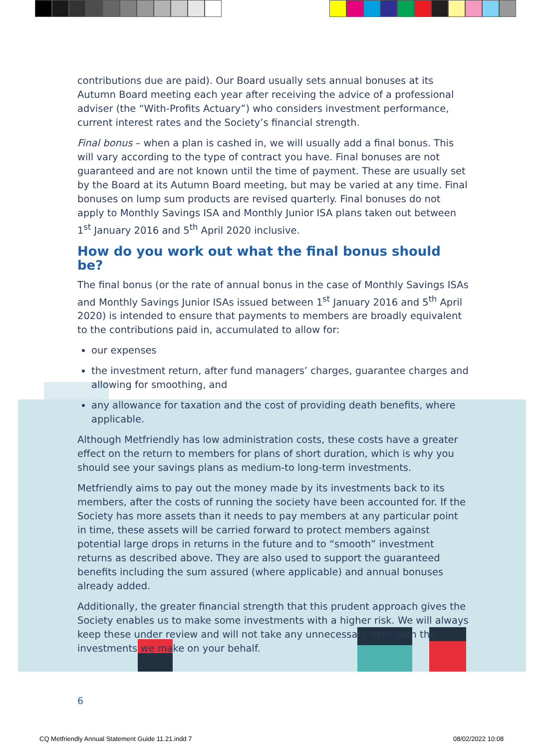contributions due are paid). Our Board usually sets annual bonuses at its Autumn Board meeting each year after receiving the advice of a professional adviser (the “With-Profits Actuary”) who considers investment performance, current interest rates and the Society’s financial strength.
Final bonus – when a plan is cashed in, we will usually add a final bonus. This will vary according to the type of contract you have. Final bonuses are not guaranteed and are not known until the time of payment. These are usually set by the Board at its Autumn Board meeting, but may be varied at any time. Final bonuses on lump sum products are revised quarterly. Final bonuses do not apply to Monthly Savings ISA and Monthly Junior ISA plans taken out between 1<sup>st</sup> January 2016 and 5<sup>th</sup> April 2020 inclusive.
How do you work out what the final bonus should be?
The final bonus (or the rate of annual bonus in the case of Monthly Savings ISAs and Monthly Savings Junior ISAs issued between 1<sup>st</sup> January 2016 and 5<sup>th</sup> April 2020) is intended to ensure that payments to members are broadly equivalent to the contributions paid in, accumulated to allow for:
our expenses
the investment return, after fund managers’ charges, guarantee charges and allowing for smoothing, and
any allowance for taxation and the cost of providing death benefits, where applicable.
Although Metfriendly has low administration costs, these costs have a greater effect on the return to members for plans of short duration, which is why you should see your savings plans as medium-to long-term investments.
Metfriendly aims to pay out the money made by its investments back to its members, after the costs of running the society have been accounted for. If the Society has more assets than it needs to pay members at any particular point in time, these assets will be carried forward to protect members against potential large drops in returns in the future and to “smooth” investment returns as described above. They are also used to support the guaranteed benefits including the sum assured (where applicable) and annual bonuses already added.
Additionally, the greater financial strength that this prudent approach gives the Society enables us to make some investments with a higher risk. We will always keep these under review and will not take any unnecessary risks with the investments we make on your behalf.
6
CQ Metfriendly Annual Statement Guide 11.21.indd 7
08/02/2022 10:08